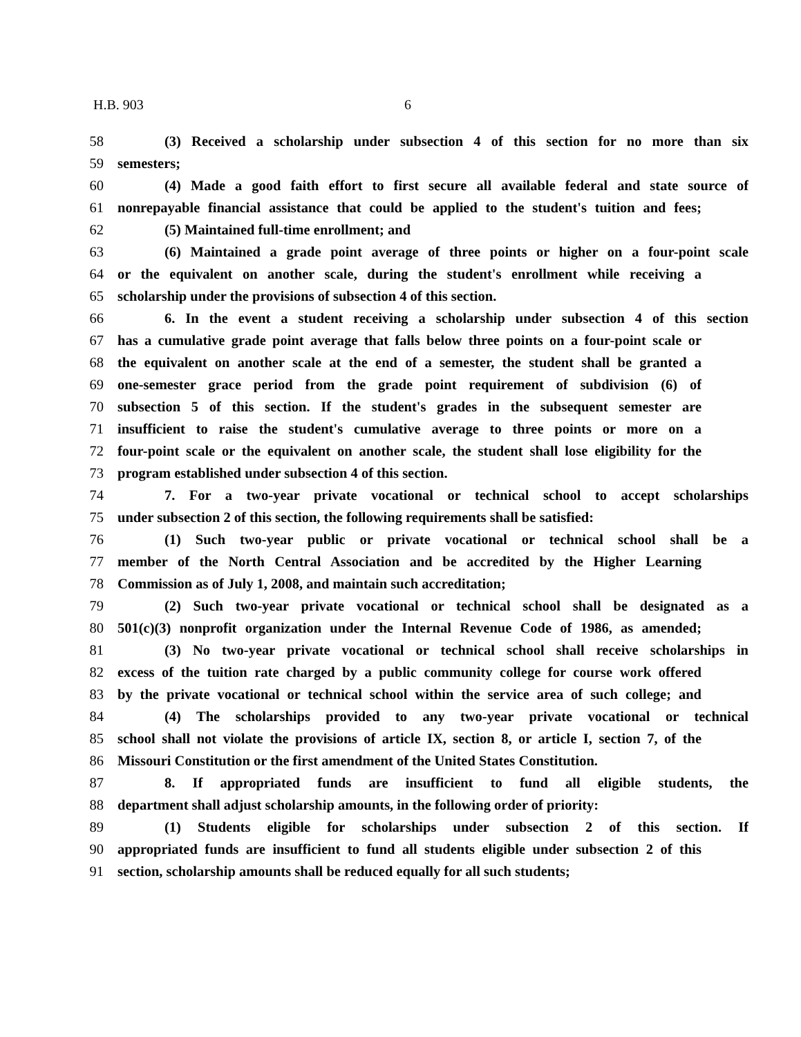H.B. 903 6
58 (3) Received a scholarship under subsection 4 of this section for no more than six
59 semesters;
60 (4) Made a good faith effort to first secure all available federal and state source of
61 nonrepayable financial assistance that could be applied to the student's tuition and fees;
62 (5) Maintained full-time enrollment; and
63 (6) Maintained a grade point average of three points or higher on a four-point scale
64 or the equivalent on another scale, during the student's enrollment while receiving a
65 scholarship under the provisions of subsection 4 of this section.
66 6. In the event a student receiving a scholarship under subsection 4 of this section
67 has a cumulative grade point average that falls below three points on a four-point scale or
68 the equivalent on another scale at the end of a semester, the student shall be granted a
69 one-semester grace period from the grade point requirement of subdivision (6) of
70 subsection 5 of this section. If the student's grades in the subsequent semester are
71 insufficient to raise the student's cumulative average to three points or more on a
72 four-point scale or the equivalent on another scale, the student shall lose eligibility for the
73 program established under subsection 4 of this section.
74 7. For a two-year private vocational or technical school to accept scholarships
75 under subsection 2 of this section, the following requirements shall be satisfied:
76 (1) Such two-year public or private vocational or technical school shall be a
77 member of the North Central Association and be accredited by the Higher Learning
78 Commission as of July 1, 2008, and maintain such accreditation;
79 (2) Such two-year private vocational or technical school shall be designated as a
80 501(c)(3) nonprofit organization under the Internal Revenue Code of 1986, as amended;
81 (3) No two-year private vocational or technical school shall receive scholarships in
82 excess of the tuition rate charged by a public community college for course work offered
83 by the private vocational or technical school within the service area of such college; and
84 (4) The scholarships provided to any two-year private vocational or technical
85 school shall not violate the provisions of article IX, section 8, or article I, section 7, of the
86 Missouri Constitution or the first amendment of the United States Constitution.
87 8. If appropriated funds are insufficient to fund all eligible students, the
88 department shall adjust scholarship amounts, in the following order of priority:
89 (1) Students eligible for scholarships under subsection 2 of this section. If
90 appropriated funds are insufficient to fund all students eligible under subsection 2 of this
91 section, scholarship amounts shall be reduced equally for all such students;